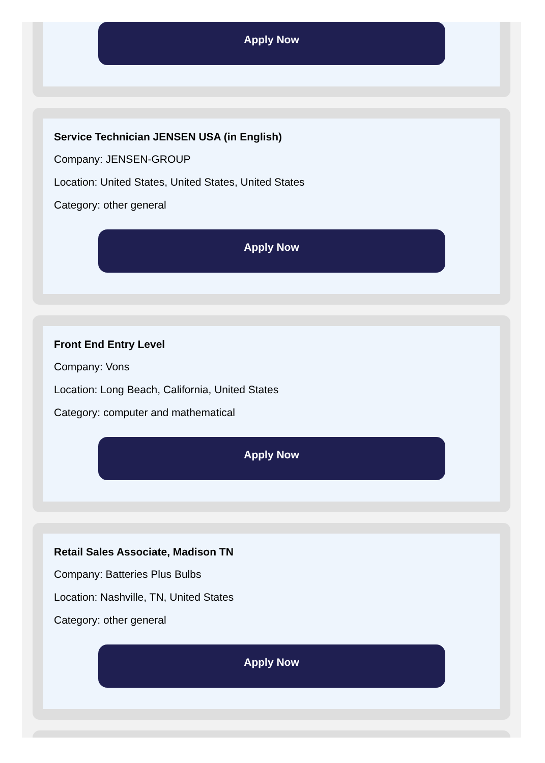Apply Now
Service Technician JENSEN USA (in English)
Company: JENSEN-GROUP
Location: United States, United States, United States
Category: other general
Apply Now
Front End Entry Level
Company: Vons
Location: Long Beach, California, United States
Category: computer and mathematical
Apply Now
Retail Sales Associate, Madison TN
Company: Batteries Plus Bulbs
Location: Nashville, TN, United States
Category: other general
Apply Now